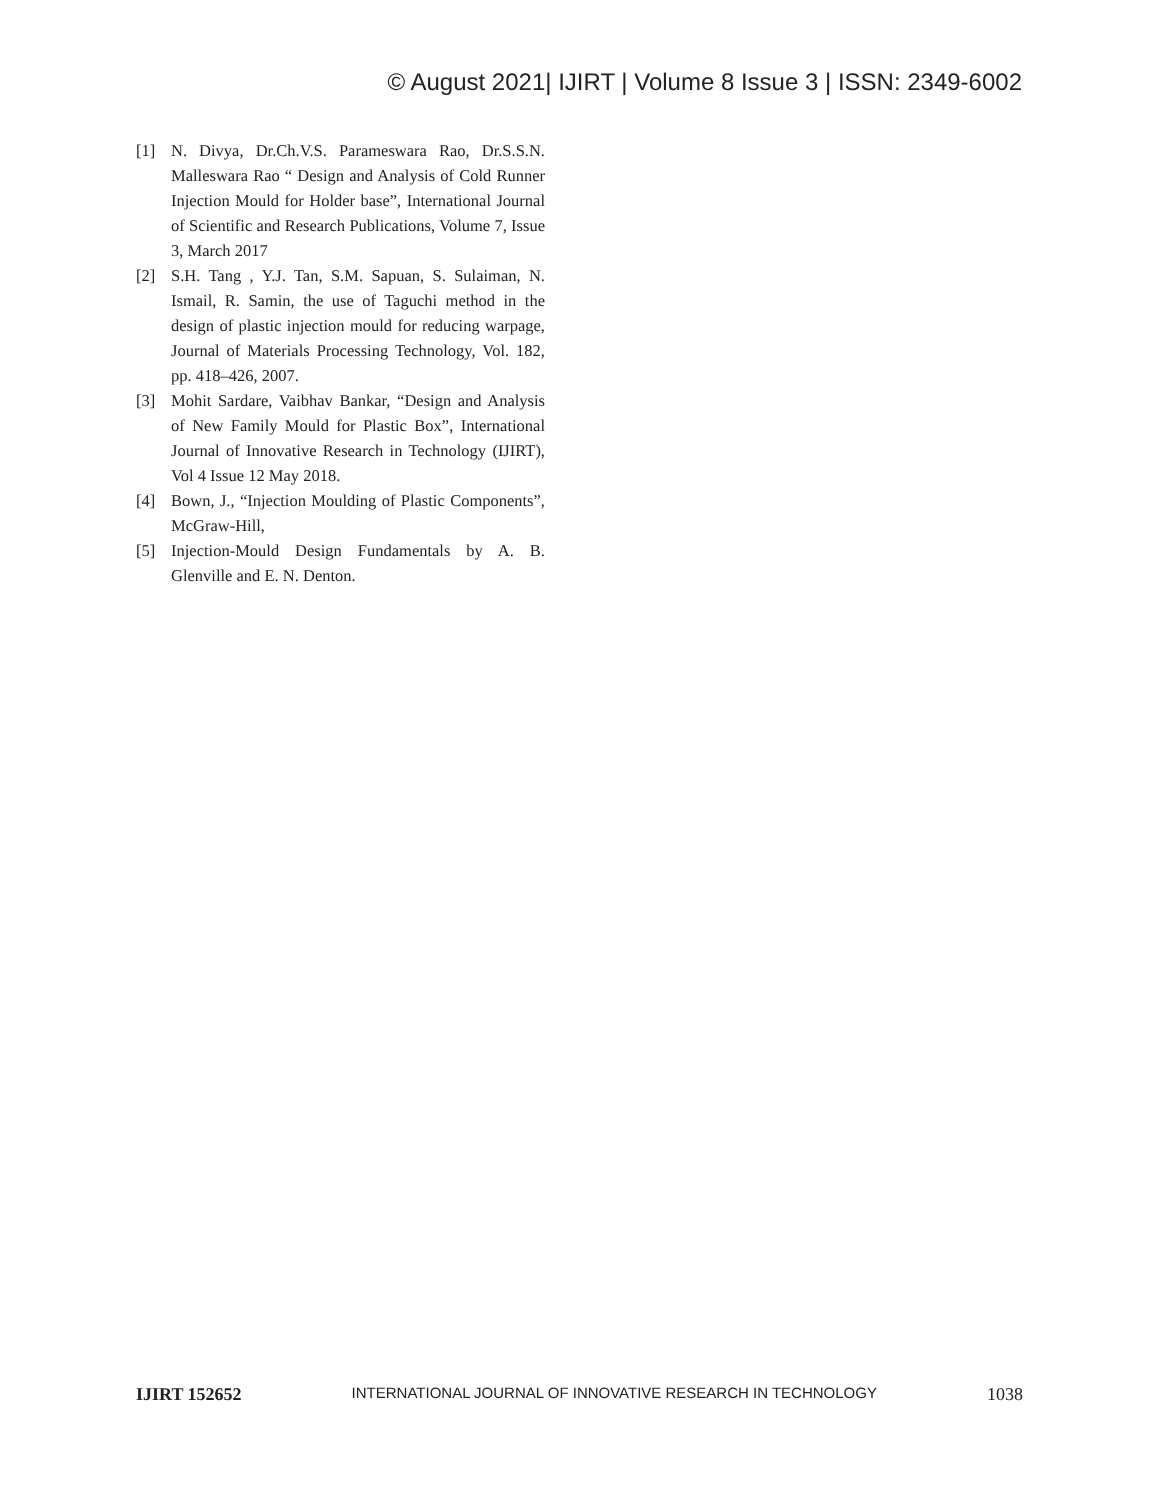© August 2021| IJIRT | Volume 8 Issue 3 | ISSN: 2349-6002
[1] N. Divya, Dr.Ch.V.S. Parameswara Rao, Dr.S.S.N. Malleswara Rao “ Design and Analysis of Cold Runner Injection Mould for Holder base”, International Journal of Scientific and Research Publications, Volume 7, Issue 3, March 2017
[2] S.H. Tang , Y.J. Tan, S.M. Sapuan, S. Sulaiman, N. Ismail, R. Samin, the use of Taguchi method in the design of plastic injection mould for reducing warpage, Journal of Materials Processing Technology, Vol. 182, pp. 418–426, 2007.
[3] Mohit Sardare, Vaibhav Bankar, “Design and Analysis of New Family Mould for Plastic Box”, International Journal of Innovative Research in Technology (IJIRT), Vol 4 Issue 12 May 2018.
[4] Bown, J., “Injection Moulding of Plastic Components”, McGraw-Hill,
[5] Injection-Mould Design Fundamentals by A. B. Glenville and E. N. Denton.
IJIRT 152652 INTERNATIONAL JOURNAL OF INNOVATIVE RESEARCH IN TECHNOLOGY 1038